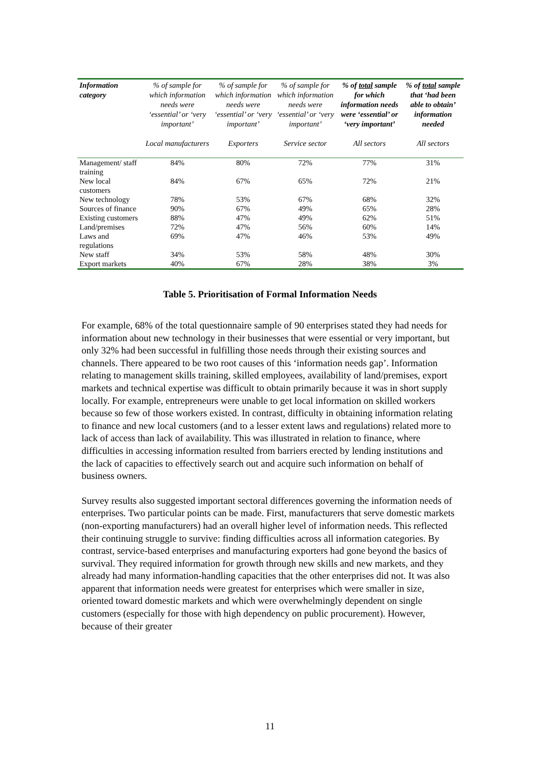| Information category | % of sample for which information needs were ‘essential’ or ‘very important’ Local manufacturers | % of sample for which information needs were ‘essential’ or ‘very important’ Exporters | % of sample for which information needs were ‘essential’ or ‘very important’ Service sector | % of total sample for which information needs were ‘essential’ or ‘very important’ All sectors | % of total sample that ‘had been able to obtain’ information needed All sectors |
| --- | --- | --- | --- | --- | --- |
| Management/ staff training | 84% | 80% | 72% | 77% | 31% |
| New local customers | 84% | 67% | 65% | 72% | 21% |
| New technology | 78% | 53% | 67% | 68% | 32% |
| Sources of finance | 90% | 67% | 49% | 65% | 28% |
| Existing customers | 88% | 47% | 49% | 62% | 51% |
| Land/premises | 72% | 47% | 56% | 60% | 14% |
| Laws and regulations | 69% | 47% | 46% | 53% | 49% |
| New staff | 34% | 53% | 58% | 48% | 30% |
| Export markets | 40% | 67% | 28% | 38% | 3% |
Table 5. Prioritisation of Formal Information Needs
For example, 68% of the total questionnaire sample of 90 enterprises stated they had needs for information about new technology in their businesses that were essential or very important, but only 32% had been successful in fulfilling those needs through their existing sources and channels. There appeared to be two root causes of this ‘information needs gap’. Information relating to management skills training, skilled employees, availability of land/premises, export markets and technical expertise was difficult to obtain primarily because it was in short supply locally. For example, entrepreneurs were unable to get local information on skilled workers because so few of those workers existed. In contrast, difficulty in obtaining information relating to finance and new local customers (and to a lesser extent laws and regulations) related more to lack of access than lack of availability. This was illustrated in relation to finance, where difficulties in accessing information resulted from barriers erected by lending institutions and the lack of capacities to effectively search out and acquire such information on behalf of business owners.
Survey results also suggested important sectoral differences governing the information needs of enterprises. Two particular points can be made. First, manufacturers that serve domestic markets (non-exporting manufacturers) had an overall higher level of information needs. This reflected their continuing struggle to survive: finding difficulties across all information categories. By contrast, service-based enterprises and manufacturing exporters had gone beyond the basics of survival. They required information for growth through new skills and new markets, and they already had many information-handling capacities that the other enterprises did not. It was also apparent that information needs were greatest for enterprises which were smaller in size, oriented toward domestic markets and which were overwhelmingly dependent on single customers (especially for those with high dependency on public procurement). However, because of their greater
11